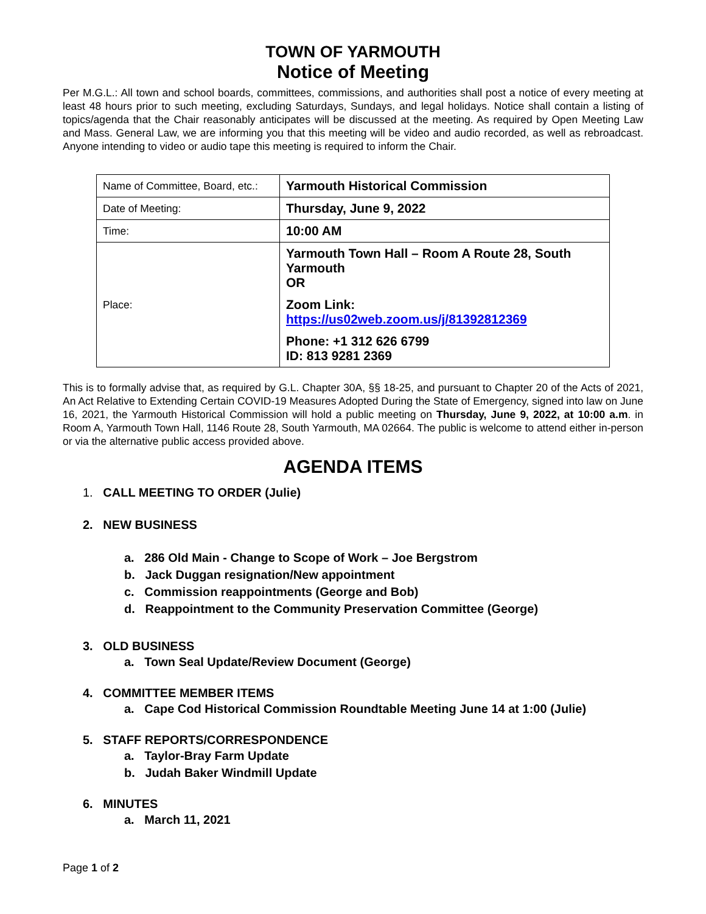TOWN OF YARMOUTH
Notice of Meeting
Per M.G.L.: All town and school boards, committees, commissions, and authorities shall post a notice of every meeting at least 48 hours prior to such meeting, excluding Saturdays, Sundays, and legal holidays. Notice shall contain a listing of topics/agenda that the Chair reasonably anticipates will be discussed at the meeting. As required by Open Meeting Law and Mass. General Law, we are informing you that this meeting will be video and audio recorded, as well as rebroadcast. Anyone intending to video or audio tape this meeting is required to inform the Chair.
| Name of Committee, Board, etc.: | Yarmouth Historical Commission |
| Date of Meeting: | Thursday, June 9, 2022 |
| Time: | 10:00 AM |
| Place: | Yarmouth Town Hall – Room A Route 28, South Yarmouth OR Zoom Link: https://us02web.zoom.us/j/81392812369 Phone: +1 312 626 6799 ID: 813 9281 2369 |
This is to formally advise that, as required by G.L. Chapter 30A, §§ 18-25, and pursuant to Chapter 20 of the Acts of 2021, An Act Relative to Extending Certain COVID-19 Measures Adopted During the State of Emergency, signed into law on June 16, 2021, the Yarmouth Historical Commission will hold a public meeting on Thursday, June 9, 2022, at 10:00 a.m. in Room A, Yarmouth Town Hall, 1146 Route 28, South Yarmouth, MA 02664. The public is welcome to attend either in-person or via the alternative public access provided above.
AGENDA ITEMS
1. CALL MEETING TO ORDER (Julie)
2. NEW BUSINESS
a. 286 Old Main - Change to Scope of Work – Joe Bergstrom
b. Jack Duggan resignation/New appointment
c. Commission reappointments (George and Bob)
d. Reappointment to the Community Preservation Committee (George)
3. OLD BUSINESS
a. Town Seal Update/Review Document (George)
4. COMMITTEE MEMBER ITEMS
a. Cape Cod Historical Commission Roundtable Meeting June 14 at 1:00 (Julie)
5. STAFF REPORTS/CORRESPONDENCE
a. Taylor-Bray Farm Update
b. Judah Baker Windmill Update
6. MINUTES
a. March 11, 2021
Page 1 of 2